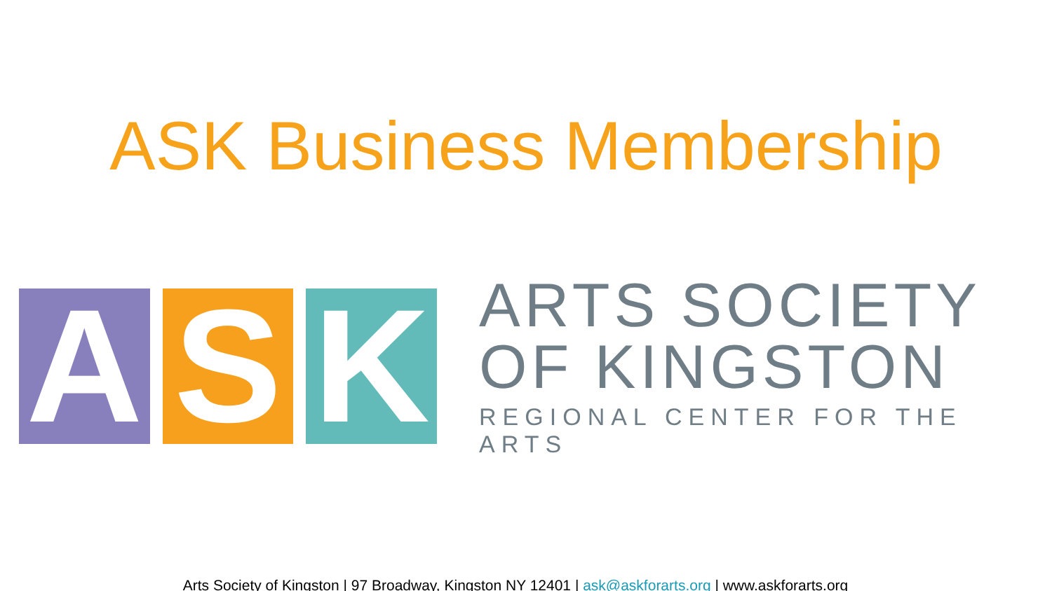ASK Business Membership
A S K
ARTS SOCIETY
OF KINGSTON
REGIONAL CENTER FOR THE ARTS
Arts Society of Kingston | 97 Broadway, Kingston NY 12401 | ask@askforarts.org | www.askforarts.org